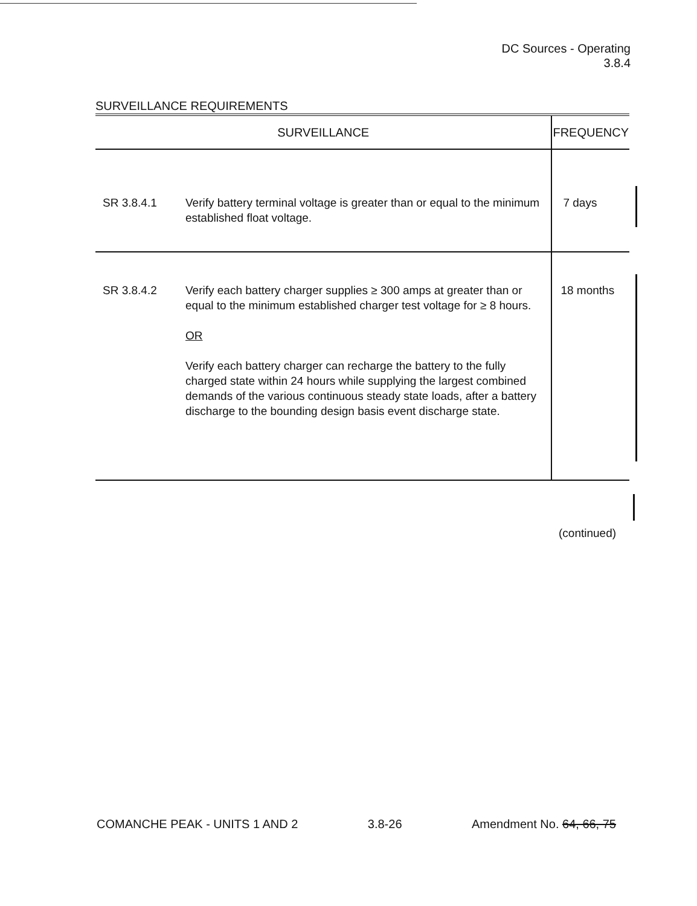DC Sources - Operating
3.8.4
SURVEILLANCE REQUIREMENTS
| SURVEILLANCE | | FREQUENCY |
| --- | --- | --- |
| SR 3.8.4.1 | Verify battery terminal voltage is greater than or equal to the minimum established float voltage. | 7 days |
| SR 3.8.4.2 | Verify each battery charger supplies ≥ 300 amps at greater than or equal to the minimum established charger test voltage for ≥ 8 hours. OR Verify each battery charger can recharge the battery to the fully charged state within 24 hours while supplying the largest combined demands of the various continuous steady state loads, after a battery discharge to the bounding design basis event discharge state. | 18 months |
(continued)
COMANCHE PEAK - UNITS 1 AND 2 3.8-26 Amendment No. 64, 66, 75